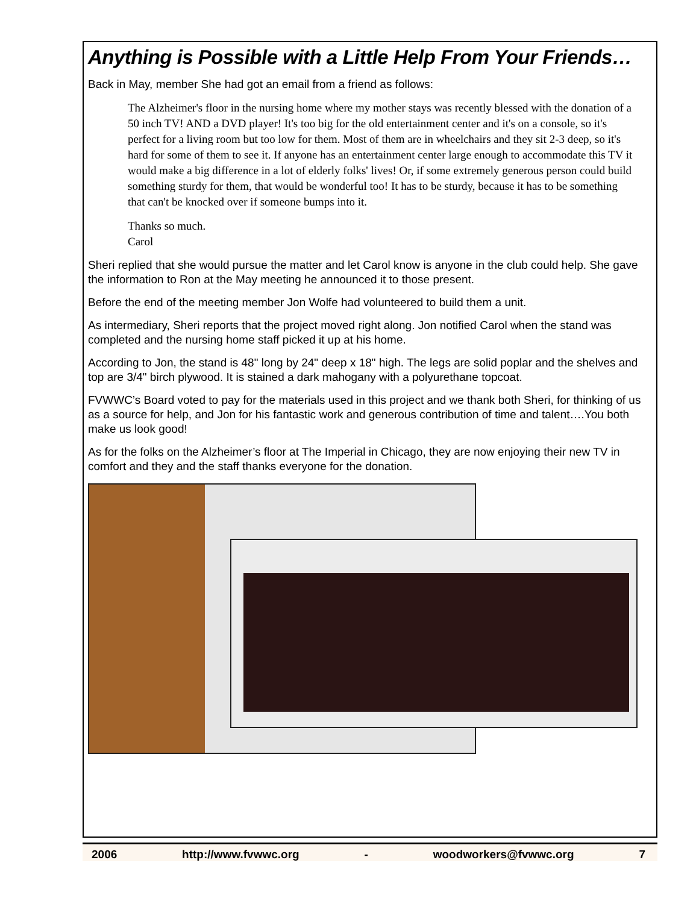Anything is Possible with a Little Help From Your Friends…
Back in May, member She had got an email from a friend as follows:
The Alzheimer's floor in the nursing home where my mother stays was recently blessed with the donation of a 50 inch TV! AND a DVD player! It's too big for the old entertainment center and it's on a console, so it's perfect for a living room but too low for them. Most of them are in wheelchairs and they sit 2-3 deep, so it's hard for some of them to see it. If anyone has an entertainment center large enough to accommodate this TV it would make a big difference in a lot of elderly folks' lives! Or, if some extremely generous person could build something sturdy for them, that would be wonderful too! It has to be sturdy, because it has to be something that can't be knocked over if someone bumps into it.
Thanks so much.
Carol
Sheri replied that she would pursue the matter and let Carol know is anyone in the club could help. She gave the information to Ron at the May meeting he announced it to those present.
Before the end of the meeting member Jon Wolfe had volunteered to build them a unit.
As intermediary, Sheri reports that the project moved right along. Jon notified Carol when the stand was completed and the nursing home staff picked it up at his home.
According to Jon, the stand is 48" long by 24" deep x 18" high. The legs are solid poplar and the shelves and top are 3/4" birch plywood. It is stained a dark mahogany with a polyurethane topcoat.
FVWWC’s Board voted to pay for the materials used in this project and we thank both Sheri, for thinking of us as a source for help, and Jon for his fantastic work and generous contribution of time and talent….You both make us look good!
As for the folks on the Alzheimer’s floor at The Imperial in Chicago, they are now enjoying their new TV in comfort and they and the staff thanks everyone for the donation.
2006 http://www.fvwwc.org - woodworkers@fvwwc.org 7